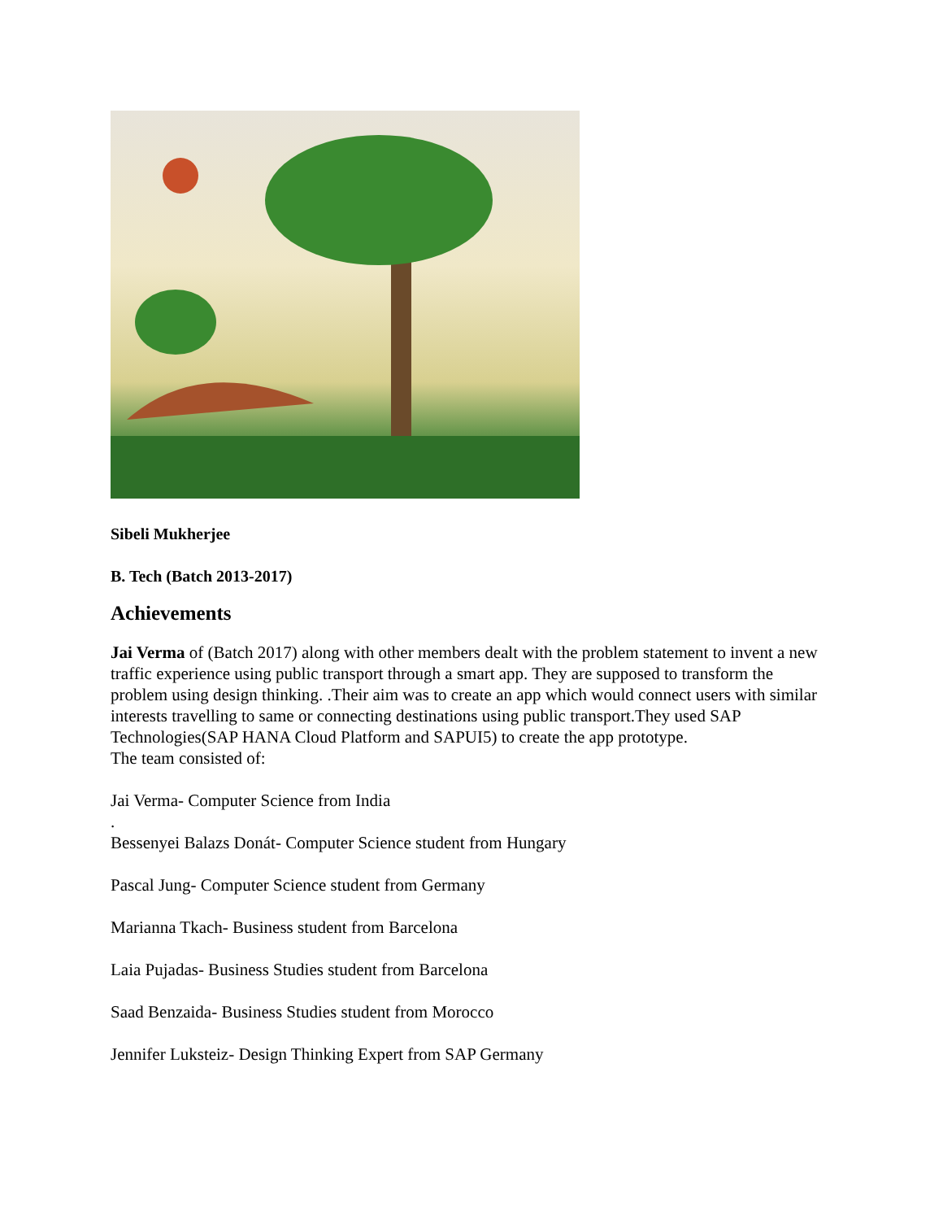Sibeli Mukherjee
B. Tech (Batch 2013-2017)
Achievements
Jai Verma of (Batch 2017) along with other members dealt with the problem statement to invent a new traffic experience using public transport through a smart app. They are supposed to transform the problem using design thinking. .Their aim was to create an app which would connect users with similar interests travelling to same or connecting destinations using public transport.They used SAP Technologies(SAP HANA Cloud Platform and SAPUI5) to create the app prototype.
The team consisted of:
Jai Verma- Computer Science from India
.
Bessenyei Balazs Donát- Computer Science student from Hungary
Pascal Jung- Computer Science student from Germany
Marianna Tkach- Business student from Barcelona
Laia Pujadas- Business Studies student from Barcelona
Saad Benzaida- Business Studies student from Morocco
Jennifer Luksteiz- Design Thinking Expert from SAP Germany